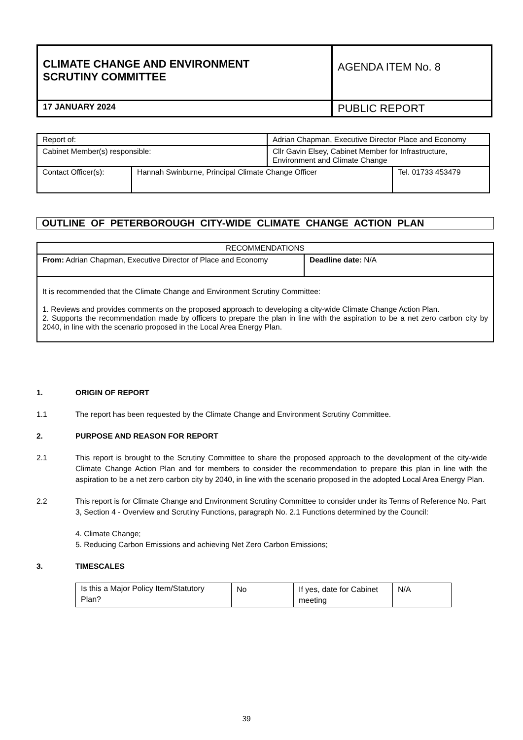| CLIMATE CHANGE AND ENVIRONMENT SCRUTINY COMMITTEE | AGENDA ITEM No. 8 |
| 17 JANUARY 2024 | PUBLIC REPORT |
| Report of: | | Adrian Chapman, Executive Director Place and Economy | |
| Cabinet Member(s) responsible: | | Cllr Gavin Elsey, Cabinet Member for Infrastructure, Environment and Climate Change | |
| Contact Officer(s): | Hannah Swinburne, Principal Climate Change Officer | | Tel. 01733 453479 |
OUTLINE OF PETERBOROUGH CITY-WIDE CLIMATE CHANGE ACTION PLAN
| RECOMMENDATIONS | |
| From: Adrian Chapman, Executive Director of Place and Economy | Deadline date: N/A |
| It is recommended that the Climate Change and Environment Scrutiny Committee: 1. Reviews and provides comments on the proposed approach to developing a city-wide Climate Change Action Plan. 2. Supports the recommendation made by officers to prepare the plan in line with the aspiration to be a net zero carbon city by 2040, in line with the scenario proposed in the Local Area Energy Plan. | |
1. ORIGIN OF REPORT
1.1 The report has been requested by the Climate Change and Environment Scrutiny Committee.
2. PURPOSE AND REASON FOR REPORT
2.1 This report is brought to the Scrutiny Committee to share the proposed approach to the development of the city-wide Climate Change Action Plan and for members to consider the recommendation to prepare this plan in line with the aspiration to be a net zero carbon city by 2040, in line with the scenario proposed in the adopted Local Area Energy Plan.
2.2 This report is for Climate Change and Environment Scrutiny Committee to consider under its Terms of Reference No. Part 3, Section 4 - Overview and Scrutiny Functions, paragraph No. 2.1 Functions determined by the Council:
4. Climate Change;
5. Reducing Carbon Emissions and achieving Net Zero Carbon Emissions;
3. TIMESCALES
| Is this a Major Policy Item/Statutory Plan? | No | If yes, date for Cabinet meeting | N/A |
39